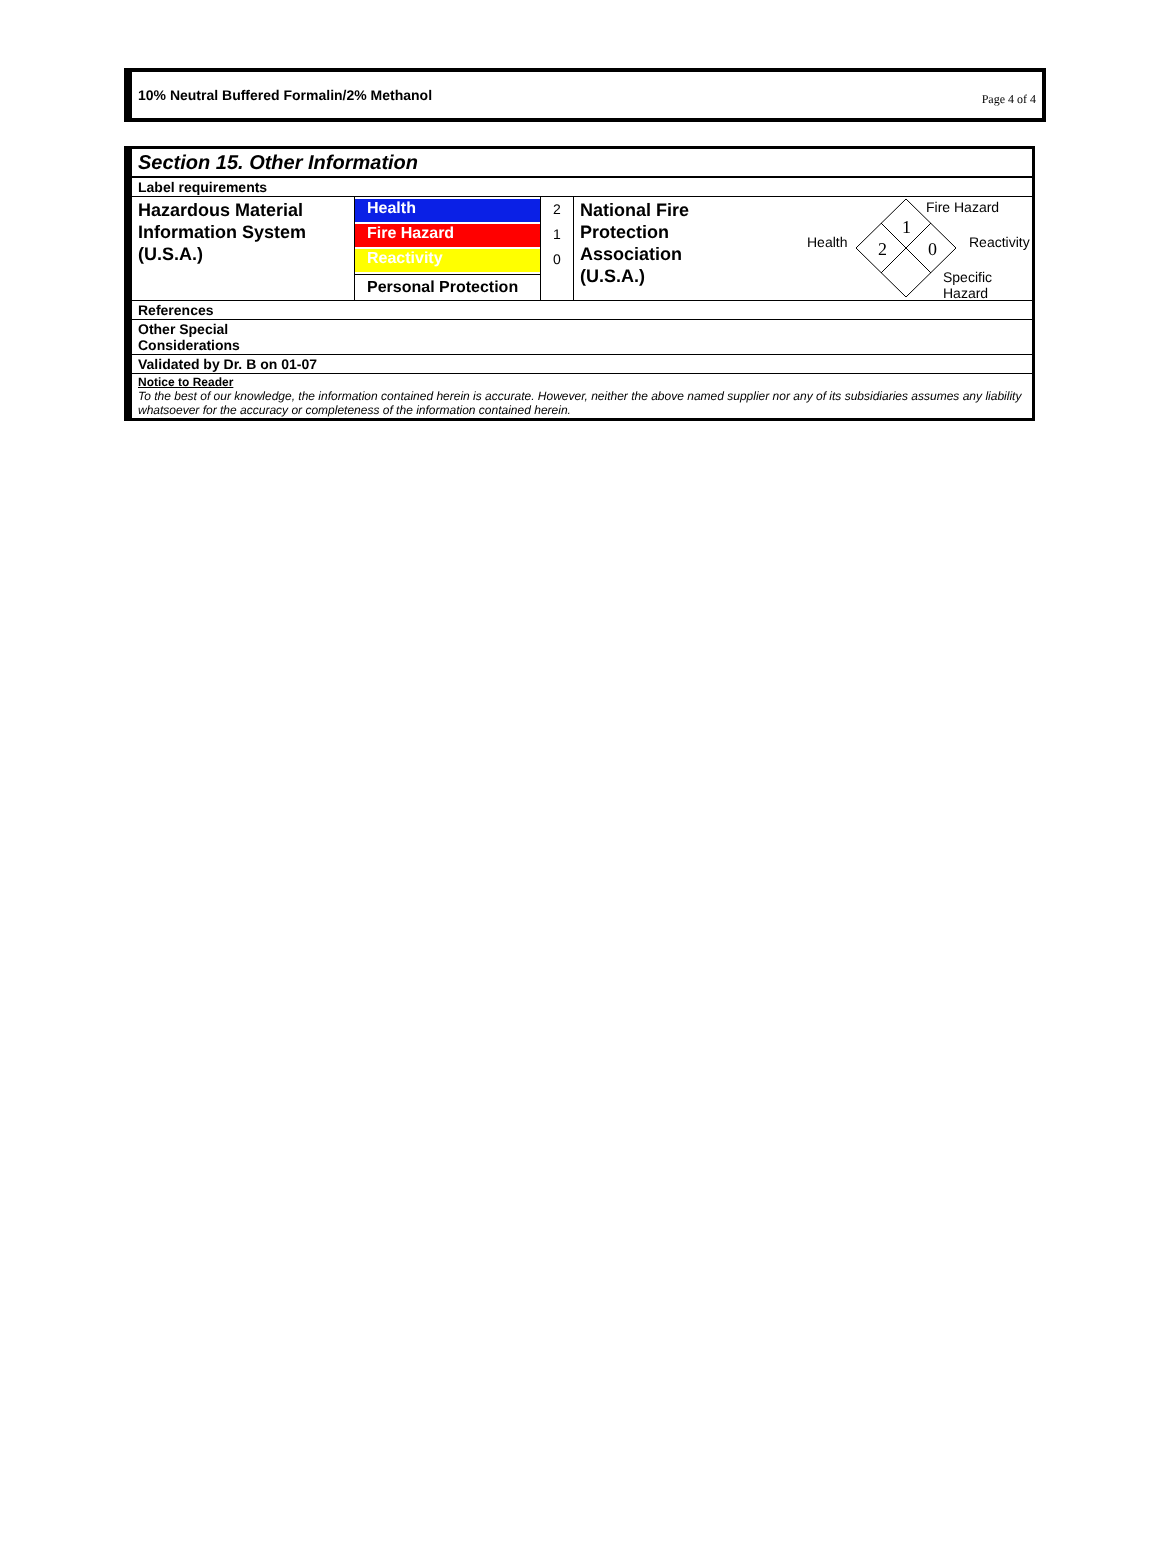10% Neutral Buffered Formalin/2% Methanol Page 4 of 4
Section 15. Other Information
Label requirements
Hazardous Material Information System (U.S.A.)
Health
Fire Hazard
Reactivity
Personal Protection
2
1
0
National Fire Protection Association (U.S.A.)
Fire Hazard
1
Health 2 0 Reactivity
Specific Hazard
References
Other Special
Considerations
Validated by Dr. B on 01-07
Notice to Reader
To the best of our knowledge, the information contained herein is accurate. However, neither the above named supplier nor any of its subsidiaries assumes any liability whatsoever for the accuracy or completeness of the information contained herein.